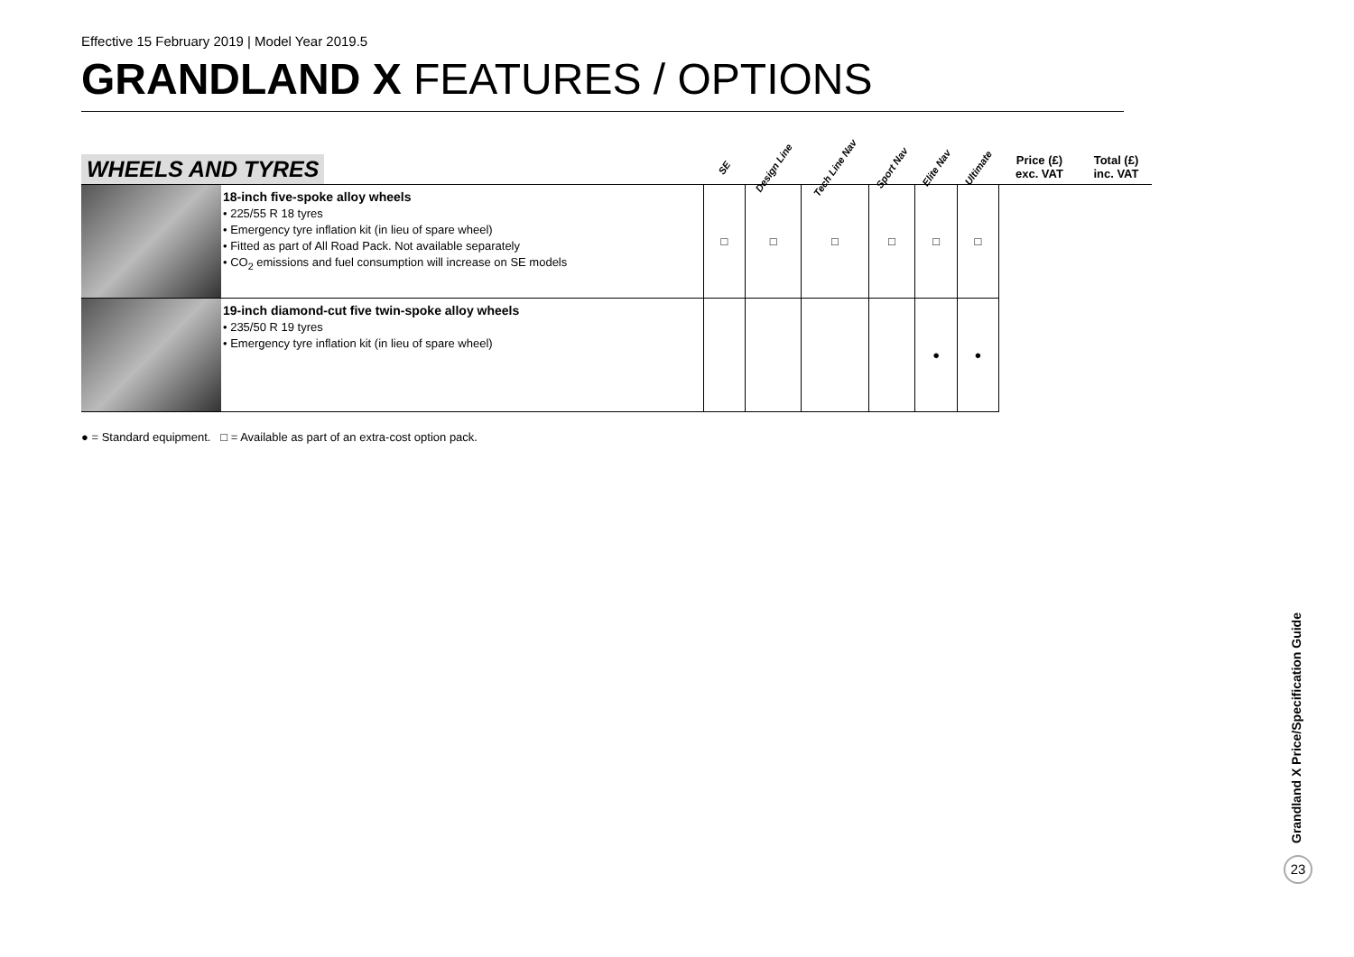Effective 15 February 2019 | Model Year 2019.5
GRANDLAND X FEATURES / OPTIONS
| WHEELS AND TYRES | | SE | Design Line | Tech Line Nav | Sport Nav | Elite Nav | Ultimate | Price (£) exc. VAT | Total (£) inc. VAT |
| --- | --- | --- | --- | --- | --- | --- | --- | --- | --- |
| | 18-inch five-spoke alloy wheels • 225/55 R 18 tyres • Emergency tyre inflation kit (in lieu of spare wheel) • Fitted as part of All Road Pack. Not available separately • CO<sub>2</sub> emissions and fuel consumption will increase on SE models | □ | □ | □ | □ | □ | □ | | |
| | 19-inch diamond-cut five twin-spoke alloy wheels • 235/50 R 19 tyres • Emergency tyre inflation kit (in lieu of spare wheel) | | | | | ● | ● | | |
● = Standard equipment. □ = Available as part of an extra-cost option pack.
Grandland X Price/Specification Guide
23